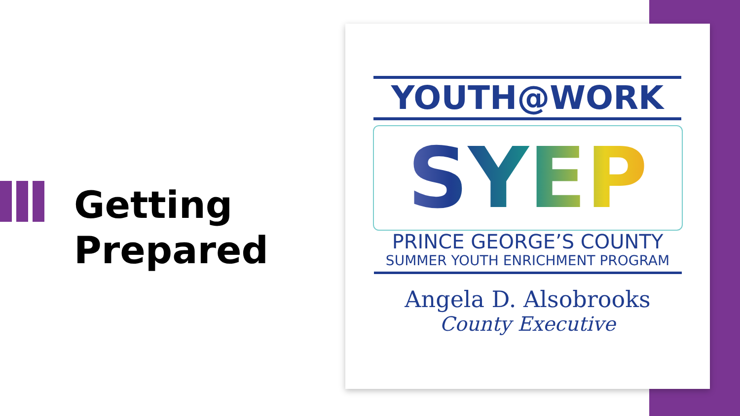Getting
Prepared
YOUTH@WORK
SYEP
PRINCE GEORGE’S COUNTY
SUMMER YOUTH ENRICHMENT PROGRAM
Angela D. Alsobrooks
County Executive